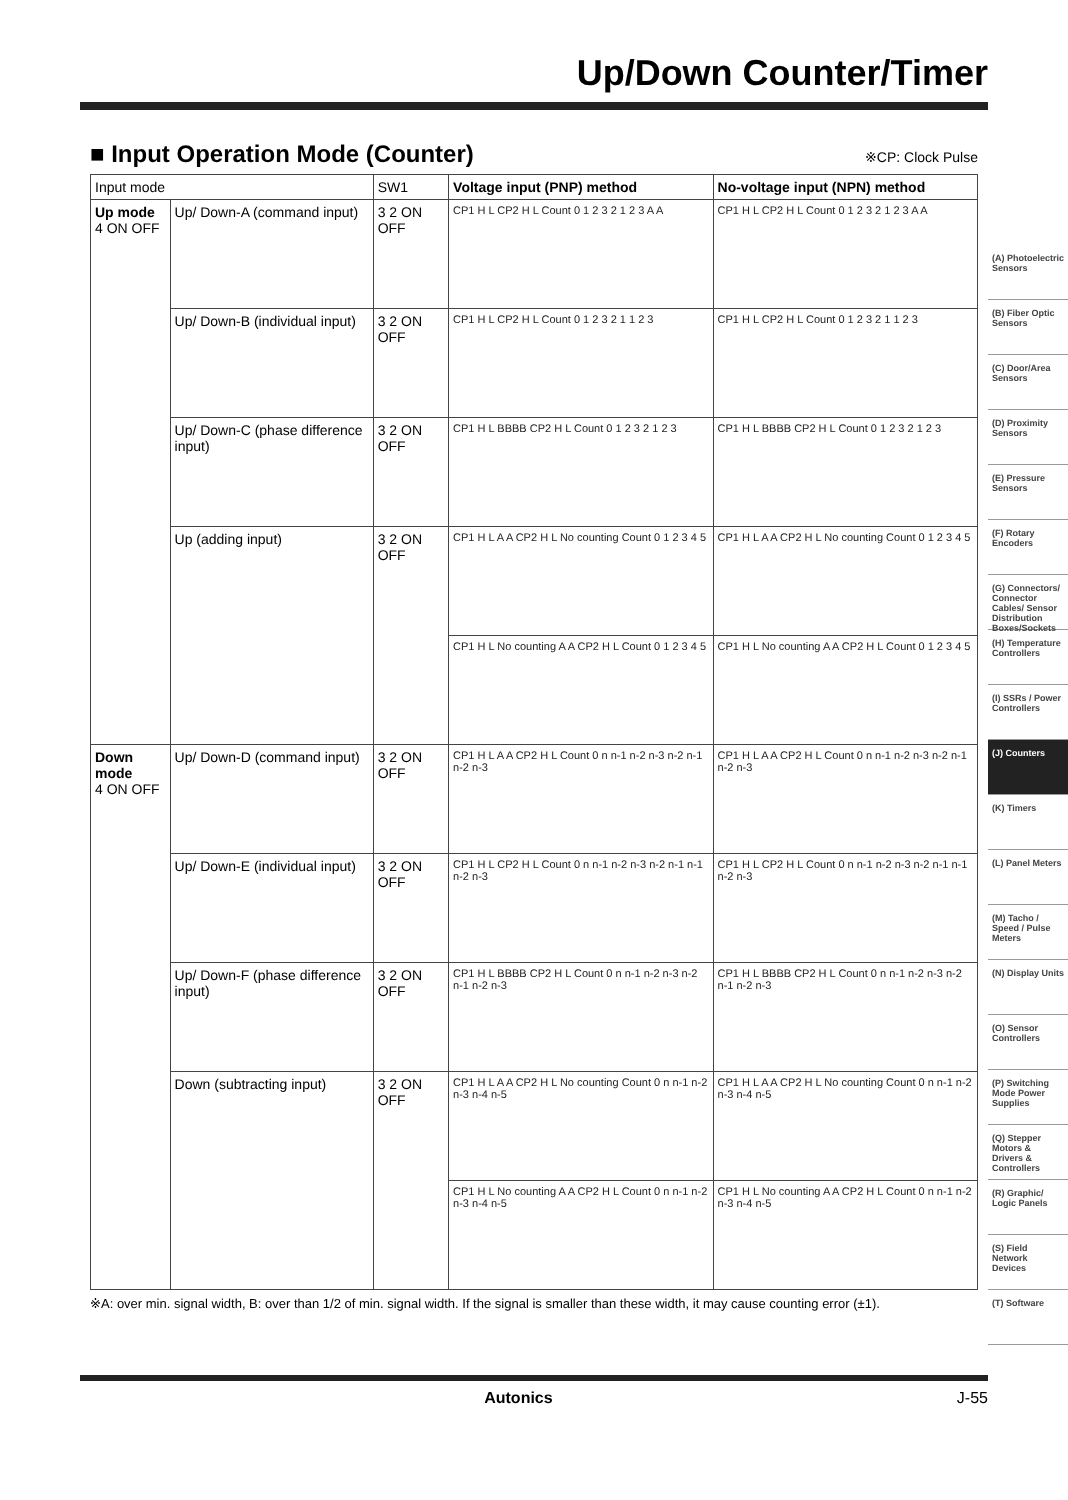Up/Down Counter/Timer
■ Input Operation Mode (Counter) ※CP: Clock Pulse
| Input mode | | SW1 | Voltage input (PNP) method | No-voltage input (NPN) method |
| --- | --- | --- | --- | --- |
| Up mode 4 ON OFF | Up/ Down-A (command input) | 3 2 ON OFF | CP1 H L CP2 H L Count 0 1 2 3 2 1 2 3 A A | CP1 H L CP2 H L Count 0 1 2 3 2 1 2 3 A A |
| | Up/ Down-B (individual input) | 3 2 ON OFF | CP1 H L CP2 H L Count 0 1 2 3 2 1 1 2 3 | CP1 H L CP2 H L Count 0 1 2 3 2 1 1 2 3 |
| | Up/ Down-C (phase difference input) | 3 2 ON OFF | CP1 H L BBBB CP2 H L Count 0 1 2 3 2 1 2 3 | CP1 H L BBBB CP2 H L Count 0 1 2 3 2 1 2 3 |
| | Up (adding input) | 3 2 ON OFF | CP1 H L A A CP2 H L No counting Count 0 1 2 3 4 5 | CP1 H L A A CP2 H L No counting Count 0 1 2 3 4 5 |
| | | | CP1 H L No counting A A CP2 H L Count 0 1 2 3 4 5 | CP1 H L No counting A A CP2 H L Count 0 1 2 3 4 5 |
| Down mode 4 ON OFF | Up/ Down-D (command input) | 3 2 ON OFF | CP1 H L A A CP2 H L Count 0 n n-1 n-2 n-3 n-2 n-1 n-2 n-3 | CP1 H L A A CP2 H L Count 0 n n-1 n-2 n-3 n-2 n-1 n-2 n-3 |
| | Up/ Down-E (individual input) | 3 2 ON OFF | CP1 H L CP2 H L Count 0 n n-1 n-2 n-3 n-2 n-1 n-1 n-2 n-3 | CP1 H L CP2 H L Count 0 n n-1 n-2 n-3 n-2 n-1 n-1 n-2 n-3 |
| | Up/ Down-F (phase difference input) | 3 2 ON OFF | CP1 H L BBBB CP2 H L Count 0 n n-1 n-2 n-3 n-2 n-1 n-2 n-3 | CP1 H L BBBB CP2 H L Count 0 n n-1 n-2 n-3 n-2 n-1 n-2 n-3 |
| | Down (subtracting input) | 3 2 ON OFF | CP1 H L A A CP2 H L No counting Count 0 n n-1 n-2 n-3 n-4 n-5 | CP1 H L A A CP2 H L No counting Count 0 n n-1 n-2 n-3 n-4 n-5 |
| | | | CP1 H L No counting A A CP2 H L Count 0 n n-1 n-2 n-3 n-4 n-5 | CP1 H L No counting A A CP2 H L Count 0 n n-1 n-2 n-3 n-4 n-5 |
※A: over min. signal width, B: over than 1/2 of min. signal width. If the signal is smaller than these width, it may cause counting error (±1).
(A) Photoelectric Sensors
(B) Fiber Optic Sensors
(C) Door/Area Sensors
(D) Proximity Sensors
(E) Pressure Sensors
(F) Rotary Encoders
(G) Connectors/ Connector Cables/ Sensor Distribution Boxes/Sockets
(H) Temperature Controllers
(I) SSRs / Power Controllers
(J) Counters
(K) Timers
(L) Panel Meters
(M) Tacho / Speed / Pulse Meters
(N) Display Units
(O) Sensor Controllers
(P) Switching Mode Power Supplies
(Q) Stepper Motors & Drivers & Controllers
(R) Graphic/ Logic Panels
(S) Field Network Devices
(T) Software
Autonics J-55